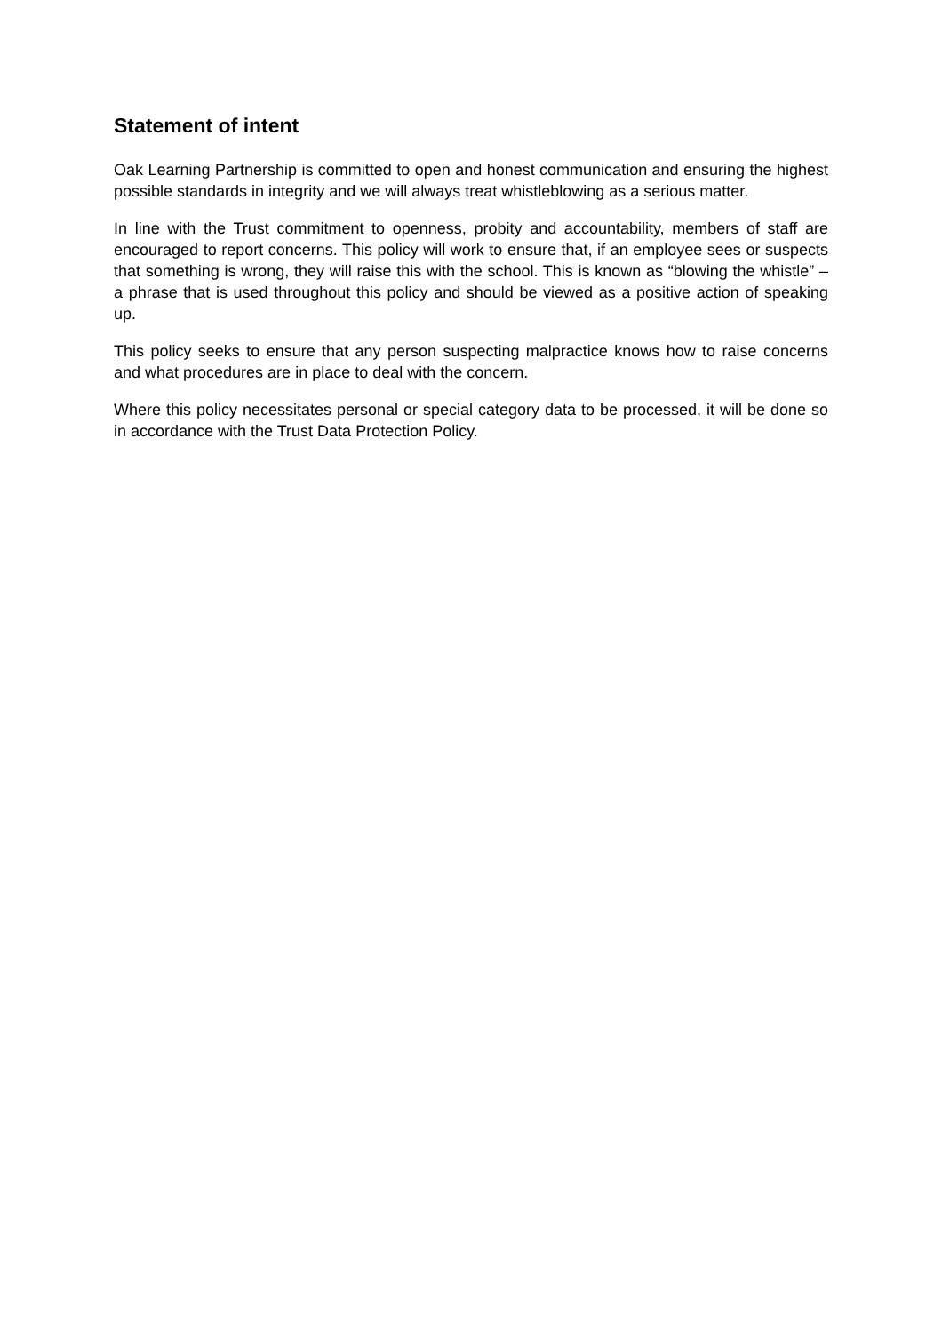Statement of intent
Oak Learning Partnership is committed to open and honest communication and ensuring the highest possible standards in integrity and we will always treat whistleblowing as a serious matter.
In line with the Trust commitment to openness, probity and accountability, members of staff are encouraged to report concerns. This policy will work to ensure that, if an employee sees or suspects that something is wrong, they will raise this with the school. This is known as “blowing the whistle” – a phrase that is used throughout this policy and should be viewed as a positive action of speaking up.
This policy seeks to ensure that any person suspecting malpractice knows how to raise concerns and what procedures are in place to deal with the concern.
Where this policy necessitates personal or special category data to be processed, it will be done so in accordance with the Trust Data Protection Policy.